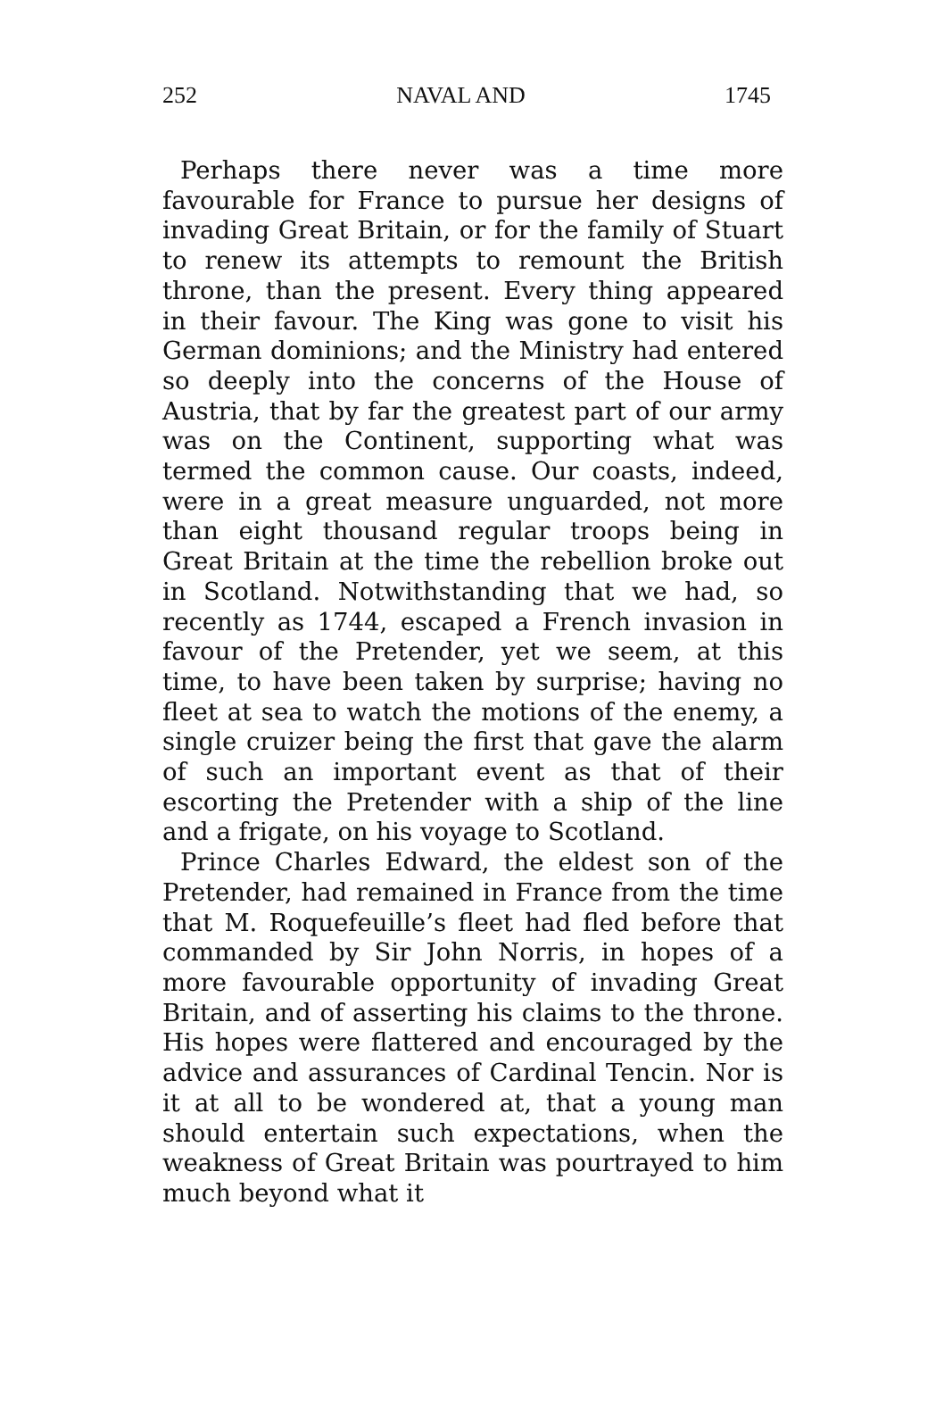252 NAVAL AND 1745
Perhaps there never was a time more favourable for France to pursue her designs of invading Great Britain, or for the family of Stuart to renew its attempts to remount the British throne, than the present. Every thing appeared in their favour. The King was gone to visit his German dominions; and the Ministry had entered so deeply into the concerns of the House of Austria, that by far the greatest part of our army was on the Continent, supporting what was termed the common cause. Our coasts, indeed, were in a great measure unguarded, not more than eight thousand regular troops being in Great Britain at the time the rebellion broke out in Scotland. Notwithstanding that we had, so recently as 1744, escaped a French invasion in favour of the Pretender, yet we seem, at this time, to have been taken by surprise; having no fleet at sea to watch the motions of the enemy, a single cruizer being the first that gave the alarm of such an important event as that of their escorting the Pretender with a ship of the line and a frigate, on his voyage to Scotland.
Prince Charles Edward, the eldest son of the Pretender, had remained in France from the time that M. Roquefeuille’s fleet had fled before that commanded by Sir John Norris, in hopes of a more favourable opportunity of invading Great Britain, and of asserting his claims to the throne. His hopes were flattered and encouraged by the advice and assurances of Cardinal Tencin. Nor is it at all to be wondered at, that a young man should entertain such expectations, when the weakness of Great Britain was pourtrayed to him much beyond what it